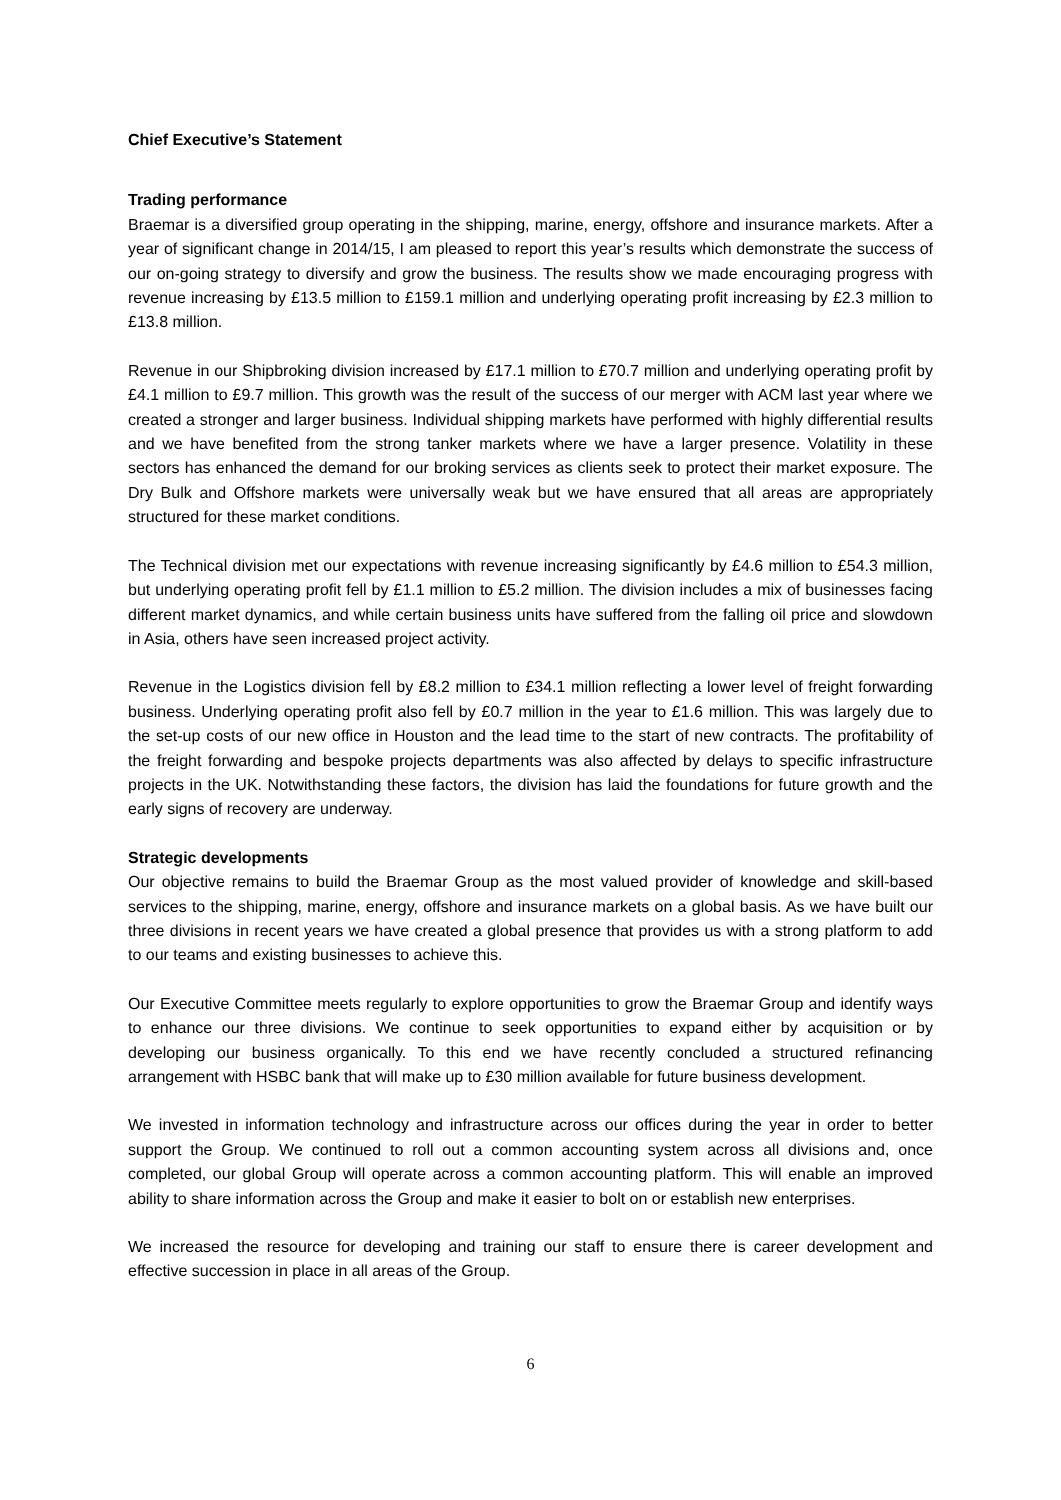Chief Executive’s Statement
Trading performance
Braemar is a diversified group operating in the shipping, marine, energy, offshore and insurance markets. After a year of significant change in 2014/15, I am pleased to report this year’s results which demonstrate the success of our on-going strategy to diversify and grow the business. The results show we made encouraging progress with revenue increasing by £13.5 million to £159.1 million and underlying operating profit increasing by £2.3 million to £13.8 million.
Revenue in our Shipbroking division increased by £17.1 million to £70.7 million and underlying operating profit by £4.1 million to £9.7 million. This growth was the result of the success of our merger with ACM last year where we created a stronger and larger business. Individual shipping markets have performed with highly differential results and we have benefited from the strong tanker markets where we have a larger presence. Volatility in these sectors has enhanced the demand for our broking services as clients seek to protect their market exposure. The Dry Bulk and Offshore markets were universally weak but we have ensured that all areas are appropriately structured for these market conditions.
The Technical division met our expectations with revenue increasing significantly by £4.6 million to £54.3 million, but underlying operating profit fell by £1.1 million to £5.2 million. The division includes a mix of businesses facing different market dynamics, and while certain business units have suffered from the falling oil price and slowdown in Asia, others have seen increased project activity.
Revenue in the Logistics division fell by £8.2 million to £34.1 million reflecting a lower level of freight forwarding business. Underlying operating profit also fell by £0.7 million in the year to £1.6 million. This was largely due to the set-up costs of our new office in Houston and the lead time to the start of new contracts. The profitability of the freight forwarding and bespoke projects departments was also affected by delays to specific infrastructure projects in the UK. Notwithstanding these factors, the division has laid the foundations for future growth and the early signs of recovery are underway.
Strategic developments
Our objective remains to build the Braemar Group as the most valued provider of knowledge and skill-based services to the shipping, marine, energy, offshore and insurance markets on a global basis. As we have built our three divisions in recent years we have created a global presence that provides us with a strong platform to add to our teams and existing businesses to achieve this.
Our Executive Committee meets regularly to explore opportunities to grow the Braemar Group and identify ways to enhance our three divisions. We continue to seek opportunities to expand either by acquisition or by developing our business organically. To this end we have recently concluded a structured refinancing arrangement with HSBC bank that will make up to £30 million available for future business development.
We invested in information technology and infrastructure across our offices during the year in order to better support the Group. We continued to roll out a common accounting system across all divisions and, once completed, our global Group will operate across a common accounting platform. This will enable an improved ability to share information across the Group and make it easier to bolt on or establish new enterprises.
We increased the resource for developing and training our staff to ensure there is career development and effective succession in place in all areas of the Group.
6